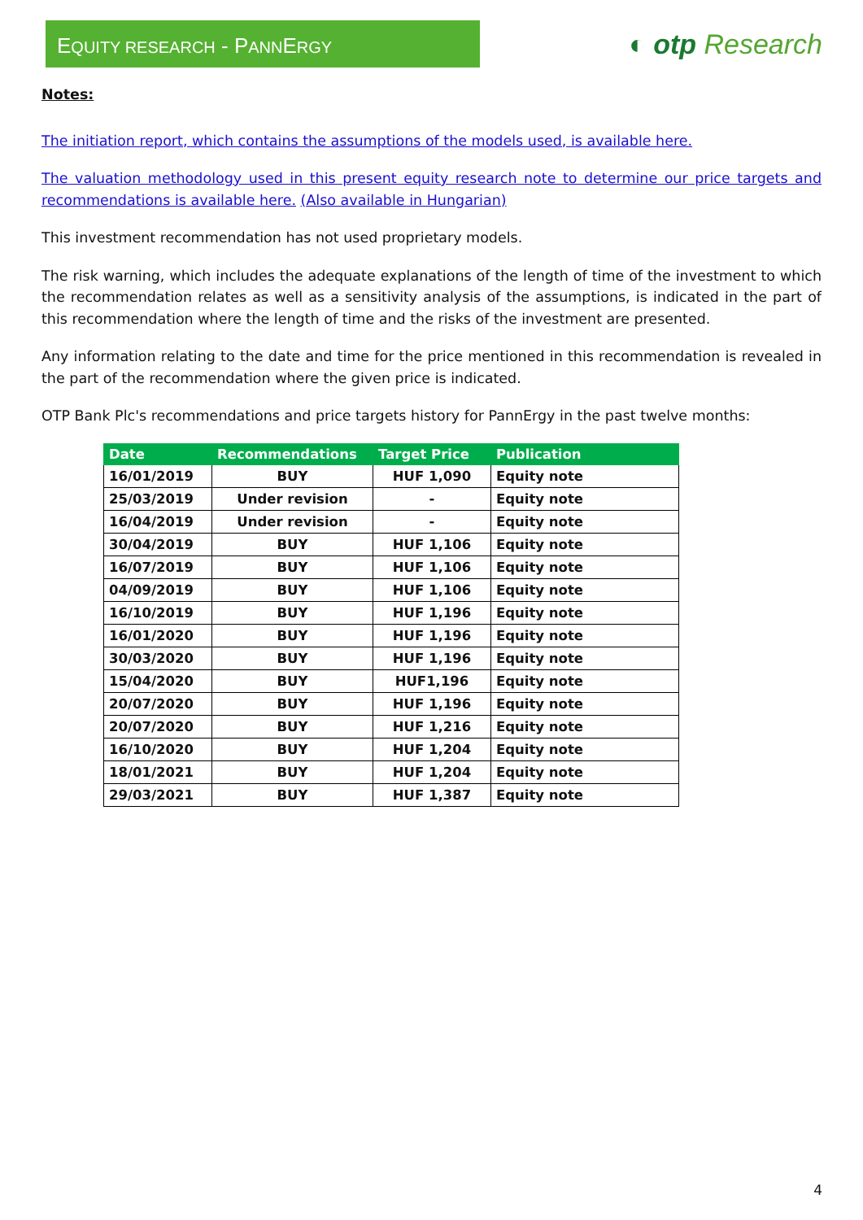EQUITY RESEARCH - PANNERGY
◐ otp Research
Notes:
The initiation report, which contains the assumptions of the models used, is available here.
The valuation methodology used in this present equity research note to determine our price targets and recommendations is available here. (Also available in Hungarian)
This investment recommendation has not used proprietary models.
The risk warning, which includes the adequate explanations of the length of time of the investment to which the recommendation relates as well as a sensitivity analysis of the assumptions, is indicated in the part of this recommendation where the length of time and the risks of the investment are presented.
Any information relating to the date and time for the price mentioned in this recommendation is revealed in the part of the recommendation where the given price is indicated.
OTP Bank Plc's recommendations and price targets history for PannErgy in the past twelve months:
| Date | Recommendations | Target Price | Publication |
| --- | --- | --- | --- |
| 16/01/2019 | BUY | HUF 1,090 | Equity note |
| 25/03/2019 | Under revision | - | Equity note |
| 16/04/2019 | Under revision | - | Equity note |
| 30/04/2019 | BUY | HUF 1,106 | Equity note |
| 16/07/2019 | BUY | HUF 1,106 | Equity note |
| 04/09/2019 | BUY | HUF 1,106 | Equity note |
| 16/10/2019 | BUY | HUF 1,196 | Equity note |
| 16/01/2020 | BUY | HUF 1,196 | Equity note |
| 30/03/2020 | BUY | HUF 1,196 | Equity note |
| 15/04/2020 | BUY | HUF1,196 | Equity note |
| 20/07/2020 | BUY | HUF 1,196 | Equity note |
| 20/07/2020 | BUY | HUF 1,216 | Equity note |
| 16/10/2020 | BUY | HUF 1,204 | Equity note |
| 18/01/2021 | BUY | HUF 1,204 | Equity note |
| 29/03/2021 | BUY | HUF 1,387 | Equity note |
4